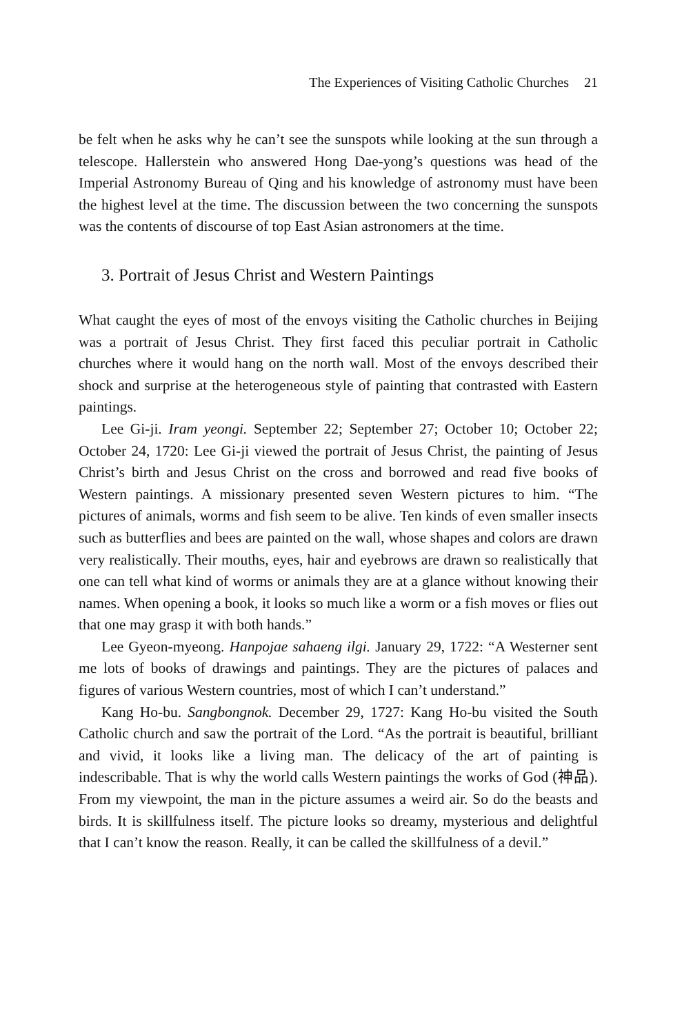The Experiences of Visiting Catholic Churches 21
be felt when he asks why he can’t see the sunspots while looking at the sun through a telescope. Hallerstein who answered Hong Dae-yong’s questions was head of the Imperial Astronomy Bureau of Qing and his knowledge of astronomy must have been the highest level at the time. The discussion between the two concerning the sunspots was the contents of discourse of top East Asian astronomers at the time.
3. Portrait of Jesus Christ and Western Paintings
What caught the eyes of most of the envoys visiting the Catholic churches in Beijing was a portrait of Jesus Christ. They first faced this peculiar portrait in Catholic churches where it would hang on the north wall. Most of the envoys described their shock and surprise at the heterogeneous style of painting that contrasted with Eastern paintings.
Lee Gi-ji. Iram yeongi. September 22; September 27; October 10; October 22; October 24, 1720: Lee Gi-ji viewed the portrait of Jesus Christ, the painting of Jesus Christ’s birth and Jesus Christ on the cross and borrowed and read five books of Western paintings. A missionary presented seven Western pictures to him. “The pictures of animals, worms and fish seem to be alive. Ten kinds of even smaller insects such as butterflies and bees are painted on the wall, whose shapes and colors are drawn very realistically. Their mouths, eyes, hair and eyebrows are drawn so realistically that one can tell what kind of worms or animals they are at a glance without knowing their names. When opening a book, it looks so much like a worm or a fish moves or flies out that one may grasp it with both hands.”
Lee Gyeon-myeong. Hanpojae sahaeng ilgi. January 29, 1722: “A Westerner sent me lots of books of drawings and paintings. They are the pictures of palaces and figures of various Western countries, most of which I can’t understand.”
Kang Ho-bu. Sangbongnok. December 29, 1727: Kang Ho-bu visited the South Catholic church and saw the portrait of the Lord. “As the portrait is beautiful, brilliant and vivid, it looks like a living man. The delicacy of the art of painting is indescribable. That is why the world calls Western paintings the works of God (神品). From my viewpoint, the man in the picture assumes a weird air. So do the beasts and birds. It is skillfulness itself. The picture looks so dreamy, mysterious and delightful that I can’t know the reason. Really, it can be called the skillfulness of a devil.”